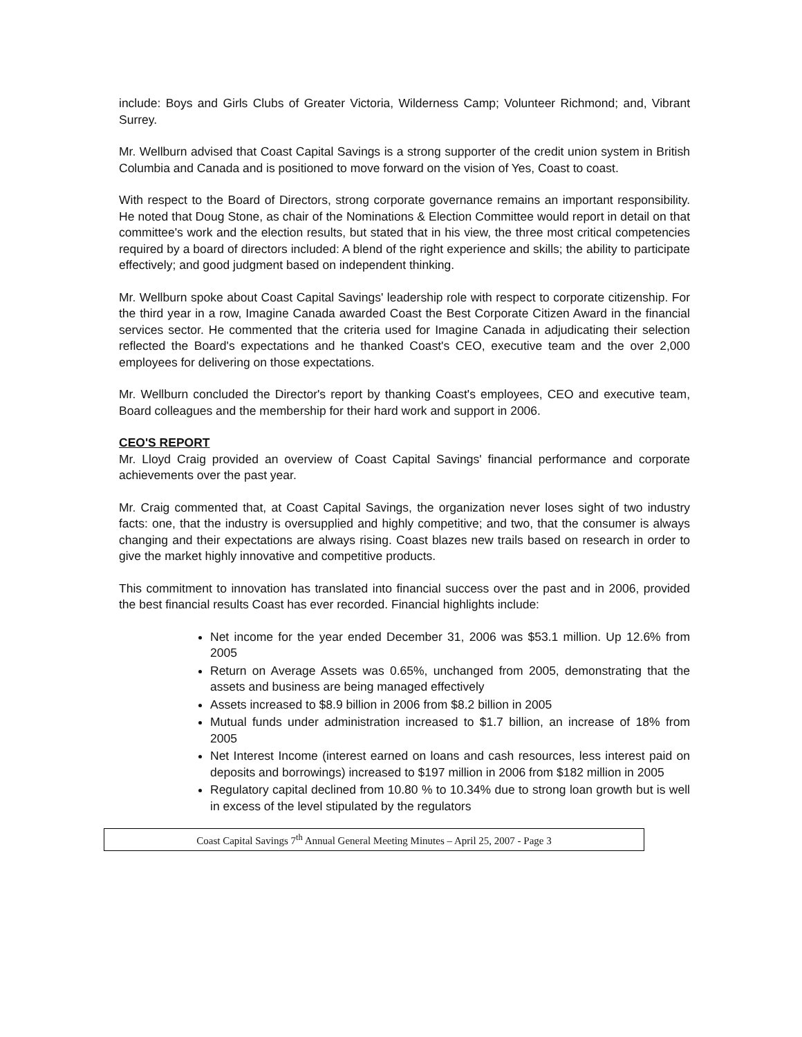include: Boys and Girls Clubs of Greater Victoria, Wilderness Camp; Volunteer Richmond; and, Vibrant Surrey.
Mr. Wellburn advised that Coast Capital Savings is a strong supporter of the credit union system in British Columbia and Canada and is positioned to move forward on the vision of Yes, Coast to coast.
With respect to the Board of Directors, strong corporate governance remains an important responsibility. He noted that Doug Stone, as chair of the Nominations & Election Committee would report in detail on that committee's work and the election results, but stated that in his view, the three most critical competencies required by a board of directors included: A blend of the right experience and skills; the ability to participate effectively; and good judgment based on independent thinking.
Mr. Wellburn spoke about Coast Capital Savings' leadership role with respect to corporate citizenship. For the third year in a row, Imagine Canada awarded Coast the Best Corporate Citizen Award in the financial services sector. He commented that the criteria used for Imagine Canada in adjudicating their selection reflected the Board's expectations and he thanked Coast's CEO, executive team and the over 2,000 employees for delivering on those expectations.
Mr. Wellburn concluded the Director's report by thanking Coast's employees, CEO and executive team, Board colleagues and the membership for their hard work and support in 2006.
CEO'S REPORT
Mr. Lloyd Craig provided an overview of Coast Capital Savings' financial performance and corporate achievements over the past year.
Mr. Craig commented that, at Coast Capital Savings, the organization never loses sight of two industry facts: one, that the industry is oversupplied and highly competitive; and two, that the consumer is always changing and their expectations are always rising. Coast blazes new trails based on research in order to give the market highly innovative and competitive products.
This commitment to innovation has translated into financial success over the past and in 2006, provided the best financial results Coast has ever recorded. Financial highlights include:
Net income for the year ended December 31, 2006 was $53.1 million. Up 12.6% from 2005
Return on Average Assets was 0.65%, unchanged from 2005, demonstrating that the assets and business are being managed effectively
Assets increased to $8.9 billion in 2006 from $8.2 billion in 2005
Mutual funds under administration increased to $1.7 billion, an increase of 18% from 2005
Net Interest Income (interest earned on loans and cash resources, less interest paid on deposits and borrowings) increased to $197 million in 2006 from $182 million in 2005
Regulatory capital declined from 10.80 % to 10.34% due to strong loan growth but is well in excess of the level stipulated by the regulators
Coast Capital Savings 7<sup>th</sup> Annual General Meeting Minutes – April 25, 2007 - Page 3